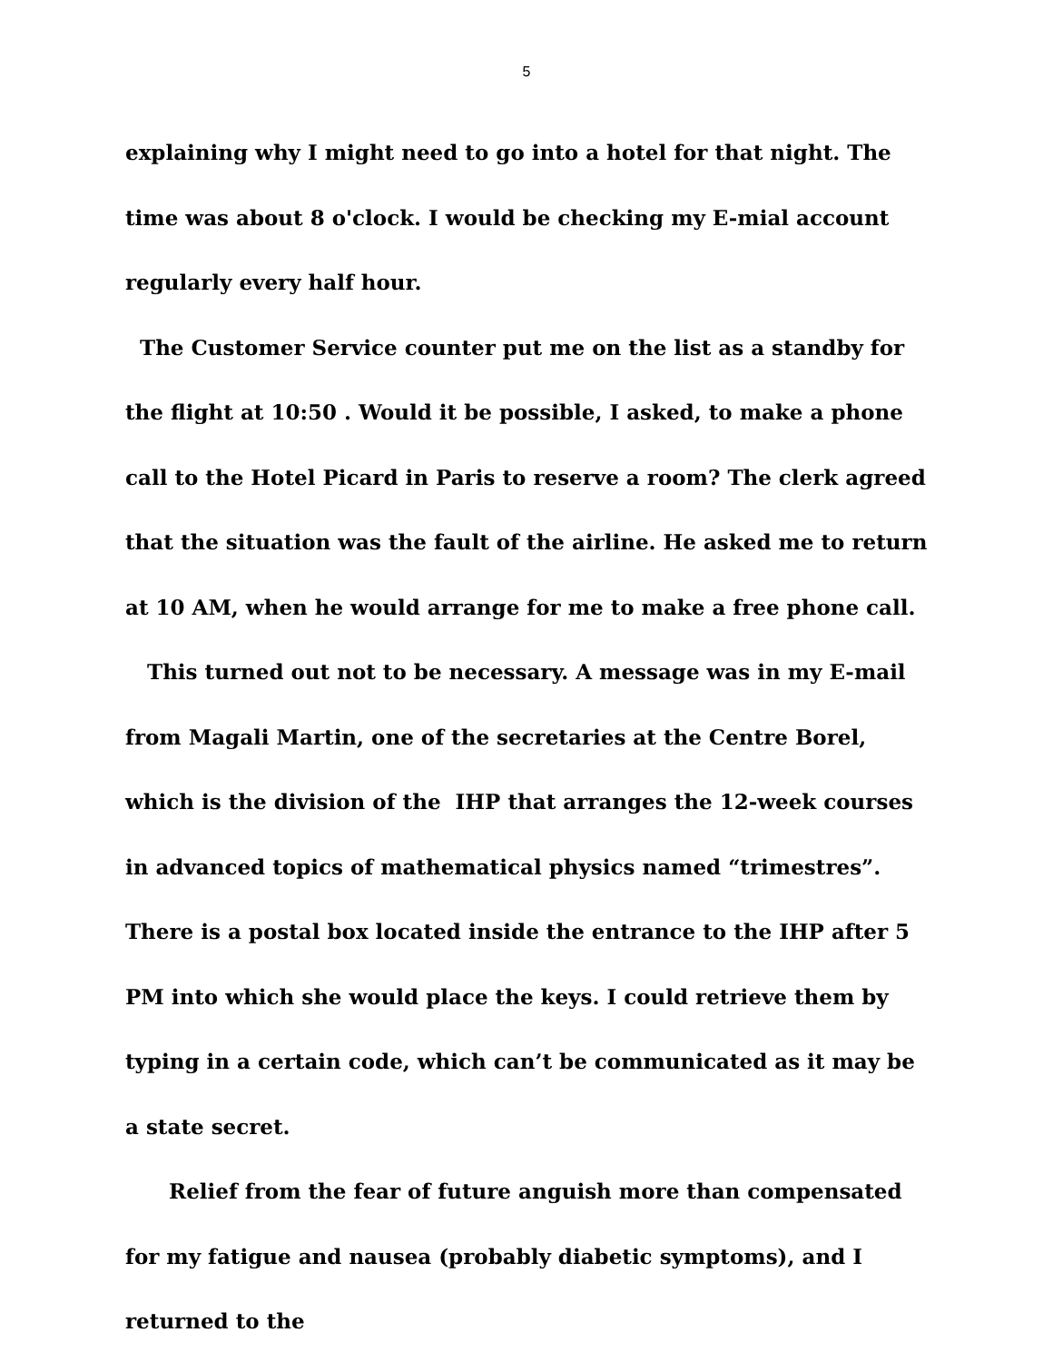5
explaining why I might need to go into a hotel for that night. The time was about 8 o'clock. I would be checking my E-mial account regularly every half hour.
The Customer Service counter put me on the list as a standby for the flight at 10:50 . Would it be possible, I asked, to make a phone call to the Hotel Picard in Paris to reserve a room? The clerk agreed that the situation was the fault of the airline. He asked me to return at 10 AM, when he would arrange for me to make a free phone call.
This turned out not to be necessary. A message was in my E-mail from Magali Martin, one of the secretaries at the Centre Borel, which is the division of the IHP that arranges the 12-week courses in advanced topics of mathematical physics named “trimestres”. There is a postal box located inside the entrance to the IHP after 5 PM into which she would place the keys. I could retrieve them by typing in a certain code, which can’t be communicated as it may be a state secret.
Relief from the fear of future anguish more than compensated for my fatigue and nausea (probably diabetic symptoms), and I returned to the